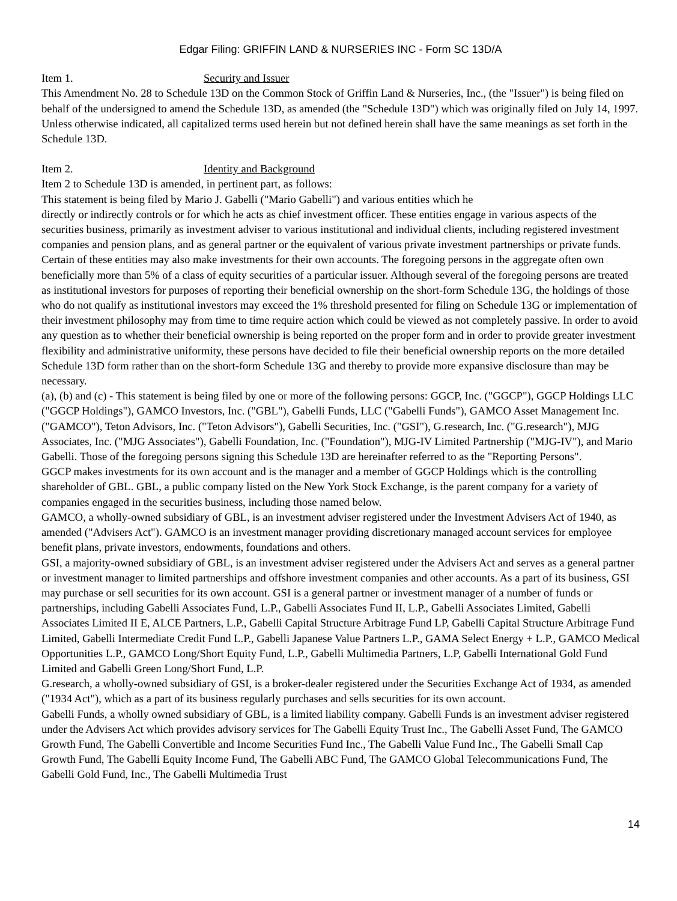Edgar Filing: GRIFFIN LAND & NURSERIES INC - Form SC 13D/A
Item 1. Security and Issuer
This Amendment No. 28 to Schedule 13D on the Common Stock of Griffin Land & Nurseries, Inc., (the "Issuer") is being filed on behalf of the undersigned to amend the Schedule 13D, as amended (the "Schedule 13D") which was originally filed on July 14, 1997. Unless otherwise indicated, all capitalized terms used herein but not defined herein shall have the same meanings as set forth in the Schedule 13D.
Item 2. Identity and Background
Item 2 to Schedule 13D is amended, in pertinent part, as follows:
This statement is being filed by Mario J. Gabelli ("Mario Gabelli") and various entities which he
directly or indirectly controls or for which he acts as chief investment officer. These entities engage in various aspects of the securities business, primarily as investment adviser to various institutional and individual clients, including registered investment companies and pension plans, and as general partner or the equivalent of various private investment partnerships or private funds. Certain of these entities may also make investments for their own accounts. The foregoing persons in the aggregate often own beneficially more than 5% of a class of equity securities of a particular issuer. Although several of the foregoing persons are treated as institutional investors for purposes of reporting their beneficial ownership on the short-form Schedule 13G, the holdings of those who do not qualify as institutional investors may exceed the 1% threshold presented for filing on Schedule 13G or implementation of their investment philosophy may from time to time require action which could be viewed as not completely passive. In order to avoid any question as to whether their beneficial ownership is being reported on the proper form and in order to provide greater investment flexibility and administrative uniformity, these persons have decided to file their beneficial ownership reports on the more detailed Schedule 13D form rather than on the short-form Schedule 13G and thereby to provide more expansive disclosure than may be necessary.
(a), (b) and (c) - This statement is being filed by one or more of the following persons: GGCP, Inc. ("GGCP"), GGCP Holdings LLC ("GGCP Holdings"), GAMCO Investors, Inc. ("GBL"), Gabelli Funds, LLC ("Gabelli Funds"), GAMCO Asset Management Inc. ("GAMCO"), Teton Advisors, Inc. ("Teton Advisors"), Gabelli Securities, Inc. ("GSI"), G.research, Inc. ("G.research"), MJG Associates, Inc. ("MJG Associates"), Gabelli Foundation, Inc. ("Foundation"), MJG-IV Limited Partnership ("MJG-IV"), and Mario Gabelli. Those of the foregoing persons signing this Schedule 13D are hereinafter referred to as the "Reporting Persons".
GGCP makes investments for its own account and is the manager and a member of GGCP Holdings which is the controlling shareholder of GBL. GBL, a public company listed on the New York Stock Exchange, is the parent company for a variety of companies engaged in the securities business, including those named below.
GAMCO, a wholly-owned subsidiary of GBL, is an investment adviser registered under the Investment Advisers Act of 1940, as amended ("Advisers Act"). GAMCO is an investment manager providing discretionary managed account services for employee benefit plans, private investors, endowments, foundations and others.
GSI, a majority-owned subsidiary of GBL, is an investment adviser registered under the Advisers Act and serves as a general partner or investment manager to limited partnerships and offshore investment companies and other accounts. As a part of its business, GSI may purchase or sell securities for its own account. GSI is a general partner or investment manager of a number of funds or partnerships, including Gabelli Associates Fund, L.P., Gabelli Associates Fund II, L.P., Gabelli Associates Limited, Gabelli Associates Limited II E, ALCE Partners, L.P., Gabelli Capital Structure Arbitrage Fund LP, Gabelli Capital Structure Arbitrage Fund Limited, Gabelli Intermediate Credit Fund L.P., Gabelli Japanese Value Partners L.P., GAMA Select Energy + L.P., GAMCO Medical Opportunities L.P., GAMCO Long/Short Equity Fund, L.P., Gabelli Multimedia Partners, L.P, Gabelli International Gold Fund Limited and Gabelli Green Long/Short Fund, L.P.
G.research, a wholly-owned subsidiary of GSI, is a broker-dealer registered under the Securities Exchange Act of 1934, as amended ("1934 Act"), which as a part of its business regularly purchases and sells securities for its own account.
Gabelli Funds, a wholly owned subsidiary of GBL, is a limited liability company. Gabelli Funds is an investment adviser registered under the Advisers Act which provides advisory services for The Gabelli Equity Trust Inc., The Gabelli Asset Fund, The GAMCO Growth Fund, The Gabelli Convertible and Income Securities Fund Inc., The Gabelli Value Fund Inc., The Gabelli Small Cap Growth Fund, The Gabelli Equity Income Fund, The Gabelli ABC Fund, The GAMCO Global Telecommunications Fund, The Gabelli Gold Fund, Inc., The Gabelli Multimedia Trust
14